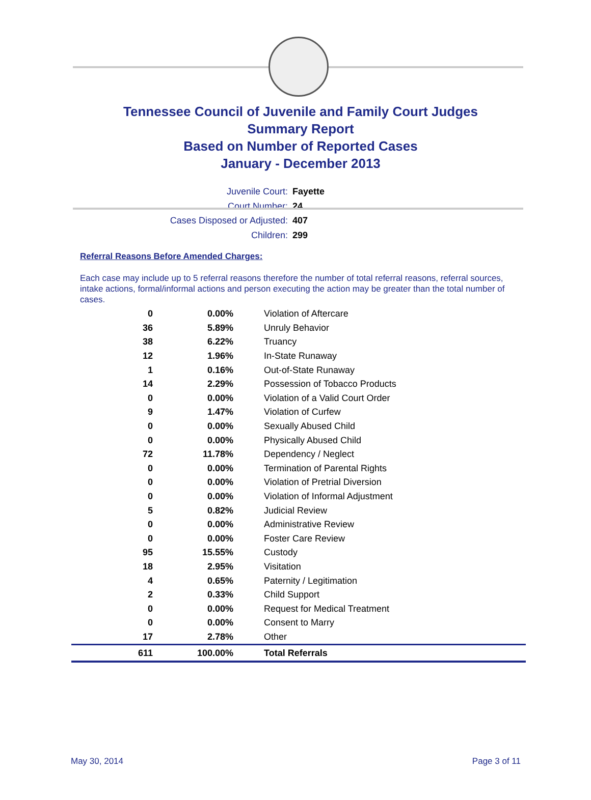Tennessee Council of Juvenile and Family Court Judges
Summary Report
Based on Number of Reported Cases
January - December 2013
Juvenile Court: Fayette
Court Number: 24
Cases Disposed or Adjusted: 407
Children: 299
Referral Reasons Before Amended Charges:
Each case may include up to 5 referral reasons therefore the number of total referral reasons, referral sources, intake actions, formal/informal actions and person executing the action may be greater than the total number of cases.
| 0 | 0.00% | Violation of Aftercare |
| 36 | 5.89% | Unruly Behavior |
| 38 | 6.22% | Truancy |
| 12 | 1.96% | In-State Runaway |
| 1 | 0.16% | Out-of-State Runaway |
| 14 | 2.29% | Possession of Tobacco Products |
| 0 | 0.00% | Violation of a Valid Court Order |
| 9 | 1.47% | Violation of Curfew |
| 0 | 0.00% | Sexually Abused Child |
| 0 | 0.00% | Physically Abused Child |
| 72 | 11.78% | Dependency / Neglect |
| 0 | 0.00% | Termination of Parental Rights |
| 0 | 0.00% | Violation of Pretrial Diversion |
| 0 | 0.00% | Violation of Informal Adjustment |
| 5 | 0.82% | Judicial Review |
| 0 | 0.00% | Administrative Review |
| 0 | 0.00% | Foster Care Review |
| 95 | 15.55% | Custody |
| 18 | 2.95% | Visitation |
| 4 | 0.65% | Paternity / Legitimation |
| 2 | 0.33% | Child Support |
| 0 | 0.00% | Request for Medical Treatment |
| 0 | 0.00% | Consent to Marry |
| 17 | 2.78% | Other |
| 611 | 100.00% | Total Referrals |
May 30, 2014 Page 3 of 11